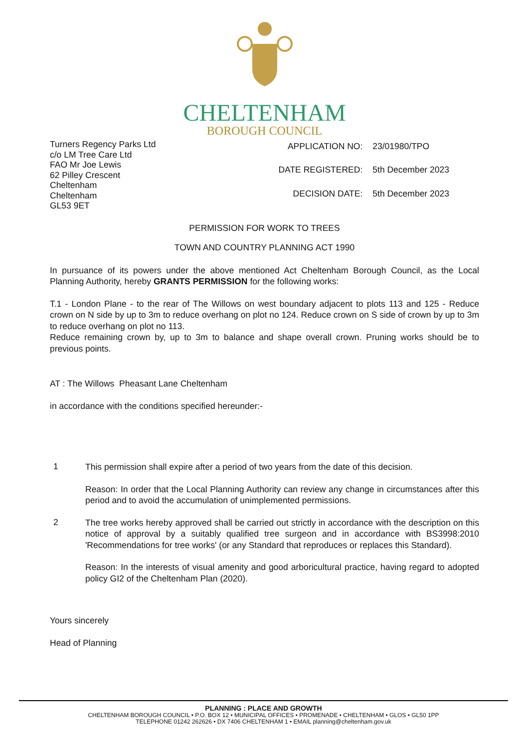CHELTENHAM
BOROUGH COUNCIL
Turners Regency Parks Ltd
c/o LM Tree Care Ltd
FAO Mr Joe Lewis
62 Pilley Crescent
Cheltenham
Cheltenham
GL53 9ET
| APPLICATION NO: | 23/01980/TPO |
| DATE REGISTERED: | 5th December 2023 |
| DECISION DATE: | 5th December 2023 |
PERMISSION FOR WORK TO TREES
TOWN AND COUNTRY PLANNING ACT 1990
In pursuance of its powers under the above mentioned Act Cheltenham Borough Council, as the Local Planning Authority, hereby GRANTS PERMISSION for the following works:
T.1 - London Plane - to the rear of The Willows on west boundary adjacent to plots 113 and 125 - Reduce crown on N side by up to 3m to reduce overhang on plot no 124. Reduce crown on S side of crown by up to 3m to reduce overhang on plot no 113.
Reduce remaining crown by, up to 3m to balance and shape overall crown. Pruning works should be to previous points.
AT : The Willows Pheasant Lane Cheltenham
in accordance with the conditions specified hereunder:-
1
This permission shall expire after a period of two years from the date of this decision.
Reason: In order that the Local Planning Authority can review any change in circumstances after this period and to avoid the accumulation of unimplemented permissions.
2
The tree works hereby approved shall be carried out strictly in accordance with the description on this notice of approval by a suitably qualified tree surgeon and in accordance with BS3998:2010 'Recommendations for tree works' (or any Standard that reproduces or replaces this Standard).
Reason: In the interests of visual amenity and good arboricultural practice, having regard to adopted policy GI2 of the Cheltenham Plan (2020).
Yours sincerely
Head of Planning
PLANNING : PLACE AND GROWTH
CHELTENHAM BOROUGH COUNCIL • P.O. BOX 12 • MUNICIPAL OFFICES • PROMENADE • CHELTENHAM • GLOS • GL50 1PP
TELEPHONE 01242 262626 • DX 7406 CHELTENHAM 1 • EMAIL planning@cheltenham.gov.uk